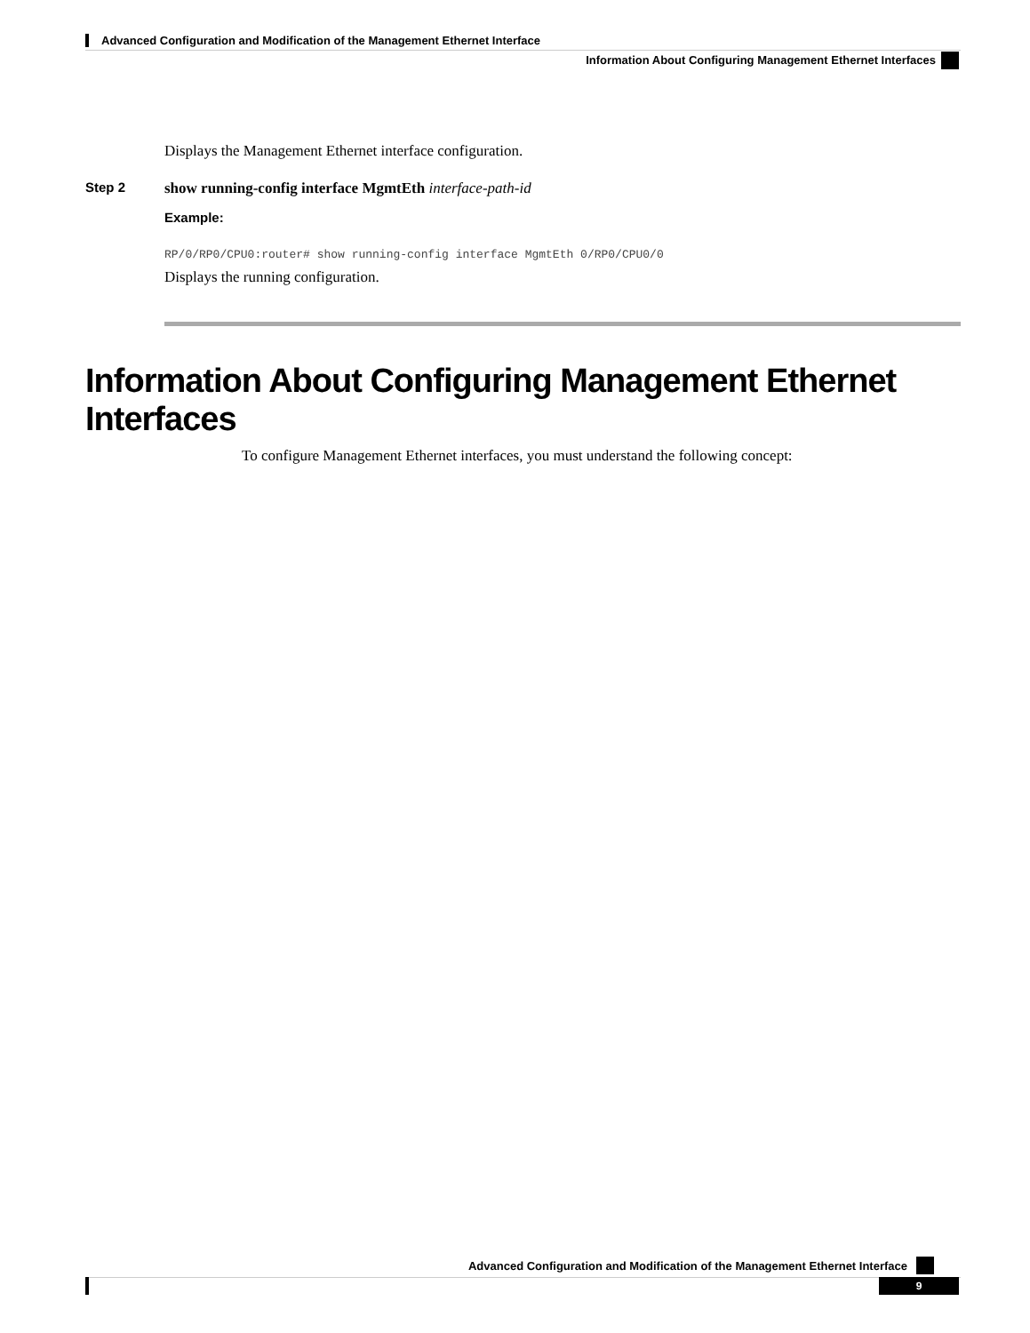Advanced Configuration and Modification of the Management Ethernet Interface
Information About Configuring Management Ethernet Interfaces
Displays the Management Ethernet interface configuration.
Step 2 show running-config interface MgmtEth interface-path-id
Example:
RP/0/RP0/CPU0:router# show running-config interface MgmtEth 0/RP0/CPU0/0
Displays the running configuration.
Information About Configuring Management Ethernet Interfaces
To configure Management Ethernet interfaces, you must understand the following concept:
Advanced Configuration and Modification of the Management Ethernet Interface
9